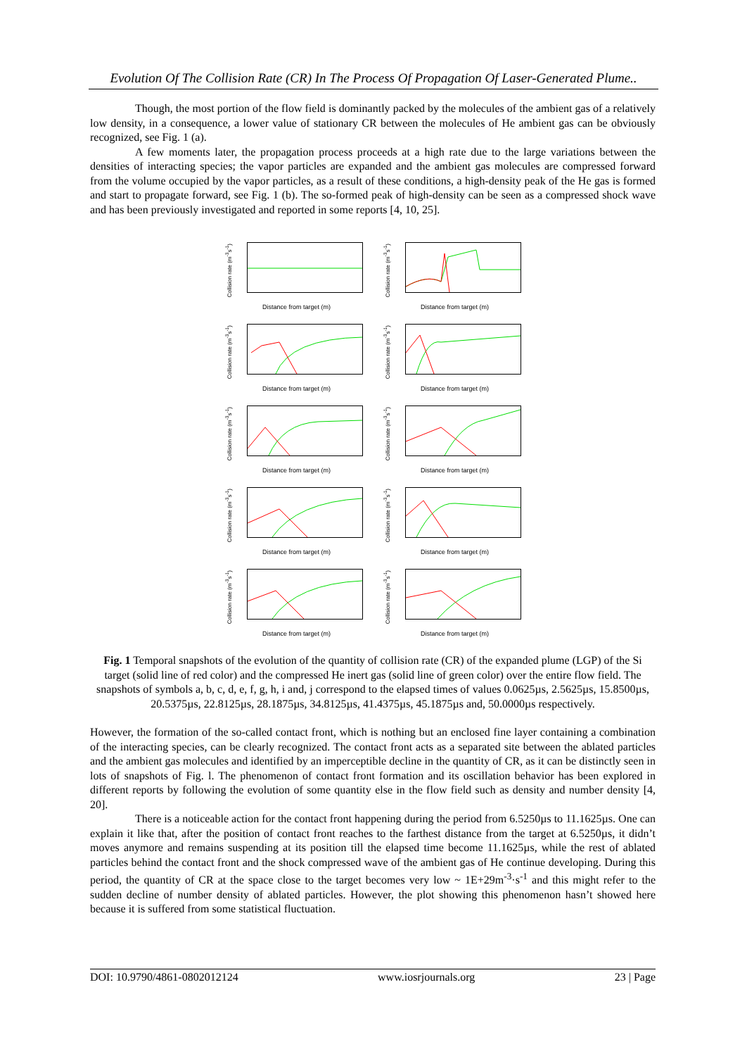Evolution Of The Collision Rate (CR) In The Process Of Propagation Of Laser-Generated Plume..
Though, the most portion of the flow field is dominantly packed by the molecules of the ambient gas of a relatively low density, in a consequence, a lower value of stationary CR between the molecules of He ambient gas can be obviously recognized, see Fig. 1 (a).
A few moments later, the propagation process proceeds at a high rate due to the large variations between the densities of interacting species; the vapor particles are expanded and the ambient gas molecules are compressed forward from the volume occupied by the vapor particles, as a result of these conditions, a high-density peak of the He gas is formed and start to propagate forward, see Fig. 1 (b). The so-formed peak of high-density can be seen as a compressed shock wave and has been previously investigated and reported in some reports [4, 10, 25].
Collision rate (m<sup>-3</sup>s<sup>-1</sup>)
Distance from target (m)
Collision rate (m<sup>-3</sup>s<sup>-1</sup>)
Distance from target (m)
Collision rate (m<sup>-3</sup>s<sup>-1</sup>)
Distance from target (m)
Collision rate (m<sup>-3</sup>s<sup>-1</sup>)
Distance from target (m)
Collision rate (m<sup>-3</sup>s<sup>-1</sup>)
Distance from target (m)
Collision rate (m<sup>-3</sup>s<sup>-1</sup>)
Distance from target (m)
Collision rate (m<sup>-3</sup>s<sup>-1</sup>)
Distance from target (m)
Collision rate (m<sup>-3</sup>s<sup>-1</sup>)
Distance from target (m)
Collision rate (m<sup>-3</sup>s<sup>-1</sup>)
Distance from target (m)
Collision rate (m<sup>-3</sup>s<sup>-1</sup>)
Distance from target (m)
Fig. 1 Temporal snapshots of the evolution of the quantity of collision rate (CR) of the expanded plume (LGP) of the Si target (solid line of red color) and the compressed He inert gas (solid line of green color) over the entire flow field. The snapshots of symbols a, b, c, d, e, f, g, h, i and, j correspond to the elapsed times of values 0.0625µs, 2.5625µs, 15.8500µs, 20.5375µs, 22.8125µs, 28.1875µs, 34.8125µs, 41.4375µs, 45.1875µs and, 50.0000µs respectively.
However, the formation of the so-called contact front, which is nothing but an enclosed fine layer containing a combination of the interacting species, can be clearly recognized. The contact front acts as a separated site between the ablated particles and the ambient gas molecules and identified by an imperceptible decline in the quantity of CR, as it can be distinctly seen in lots of snapshots of Fig. l. The phenomenon of contact front formation and its oscillation behavior has been explored in different reports by following the evolution of some quantity else in the flow field such as density and number density [4, 20].
There is a noticeable action for the contact front happening during the period from 6.5250µs to 11.1625µs. One can explain it like that, after the position of contact front reaches to the farthest distance from the target at 6.5250µs, it didn’t moves anymore and remains suspending at its position till the elapsed time become 11.1625µs, while the rest of ablated particles behind the contact front and the shock compressed wave of the ambient gas of He continue developing. During this period, the quantity of CR at the space close to the target becomes very low ~ 1E+29m<sup>-3</sup>·s<sup>-1</sup> and this might refer to the sudden decline of number density of ablated particles. However, the plot showing this phenomenon hasn’t showed here because it is suffered from some statistical fluctuation.
DOI: 10.9790/4861-0802012124 www.iosrjournals.org 23 | Page